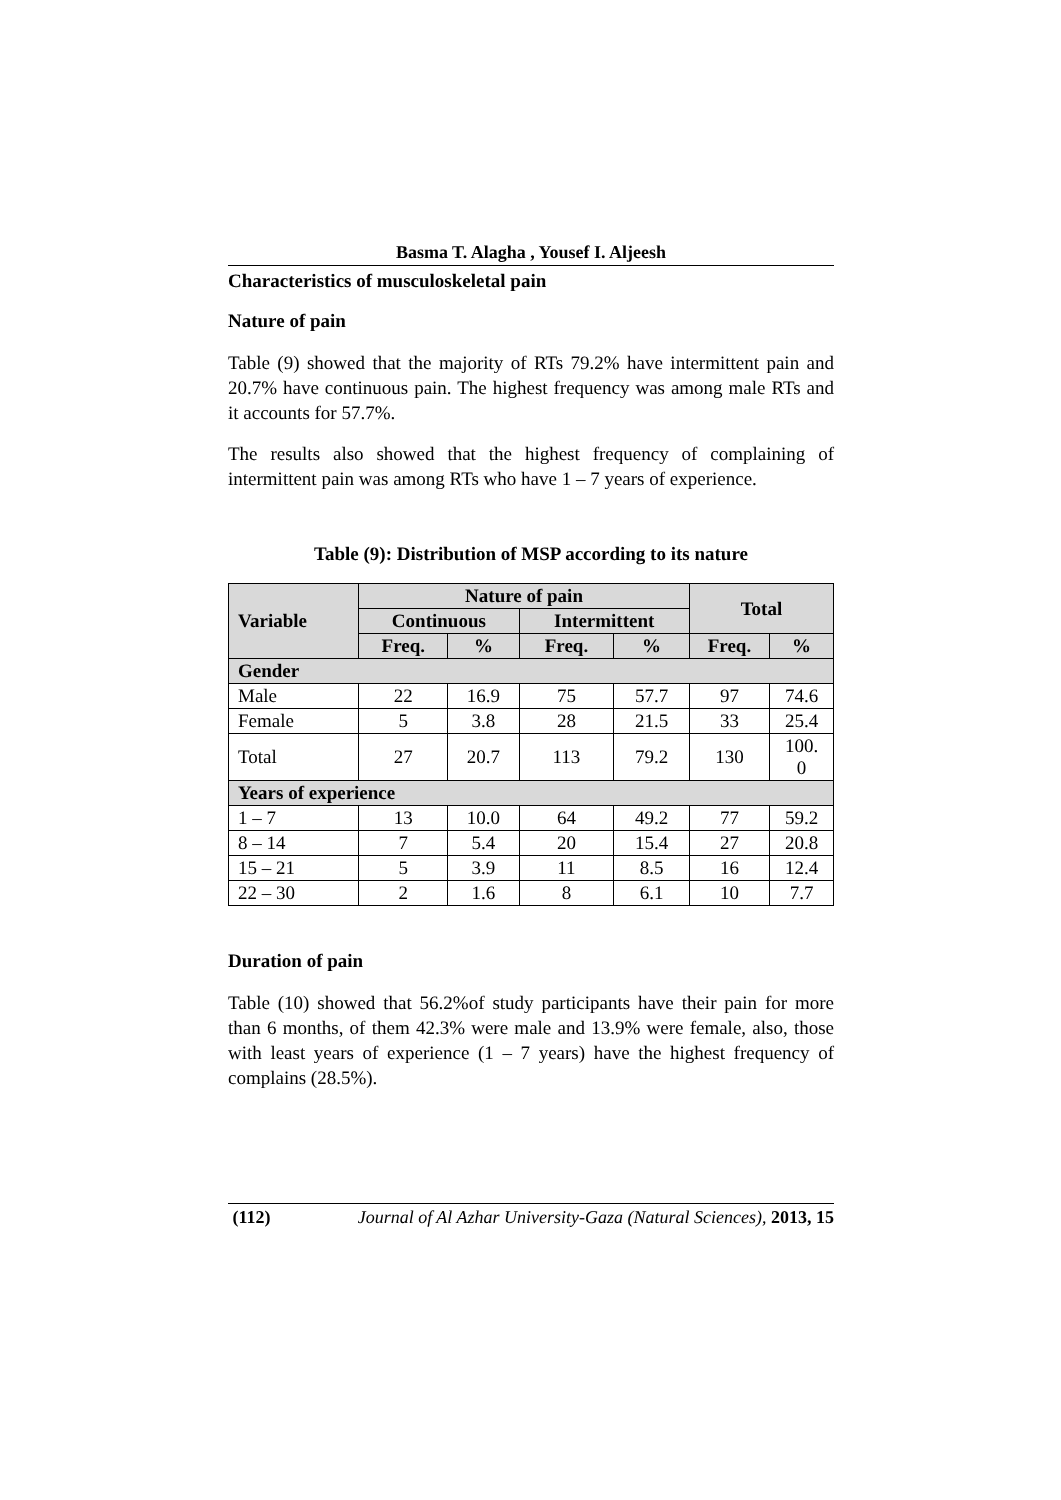Basma T. Alagha , Yousef I. Aljeesh
Characteristics of musculoskeletal pain
Nature of pain
Table (9) showed that the majority of RTs 79.2% have intermittent pain and 20.7% have continuous pain. The highest frequency was among male RTs and it accounts for 57.7%.
The results also showed that the highest frequency of complaining of intermittent pain was among RTs who have 1 – 7 years of experience.
Table (9): Distribution of MSP according to its nature
| Variable | Nature of pain | | | | Total | |
| --- | --- | --- | --- | --- | --- | --- |
| | Continuous | | Intermittent | | | |
| | Freq. | % | Freq. | % | Freq. | % |
| Gender | | | | | | |
| Male | 22 | 16.9 | 75 | 57.7 | 97 | 74.6 |
| Female | 5 | 3.8 | 28 | 21.5 | 33 | 25.4 |
| Total | 27 | 20.7 | 113 | 79.2 | 130 | 100. 0 |
| Years of experience | | | | | | |
| 1 – 7 | 13 | 10.0 | 64 | 49.2 | 77 | 59.2 |
| 8 – 14 | 7 | 5.4 | 20 | 15.4 | 27 | 20.8 |
| 15 – 21 | 5 | 3.9 | 11 | 8.5 | 16 | 12.4 |
| 22 – 30 | 2 | 1.6 | 8 | 6.1 | 10 | 7.7 |
Duration of pain
Table (10) showed that 56.2%of study participants have their pain for more than 6 months, of them 42.3% were male and 13.9% were female, also, those with least years of experience (1 – 7 years) have the highest frequency of complains (28.5%).
(112) Journal of Al Azhar University-Gaza (Natural Sciences), 2013, 15